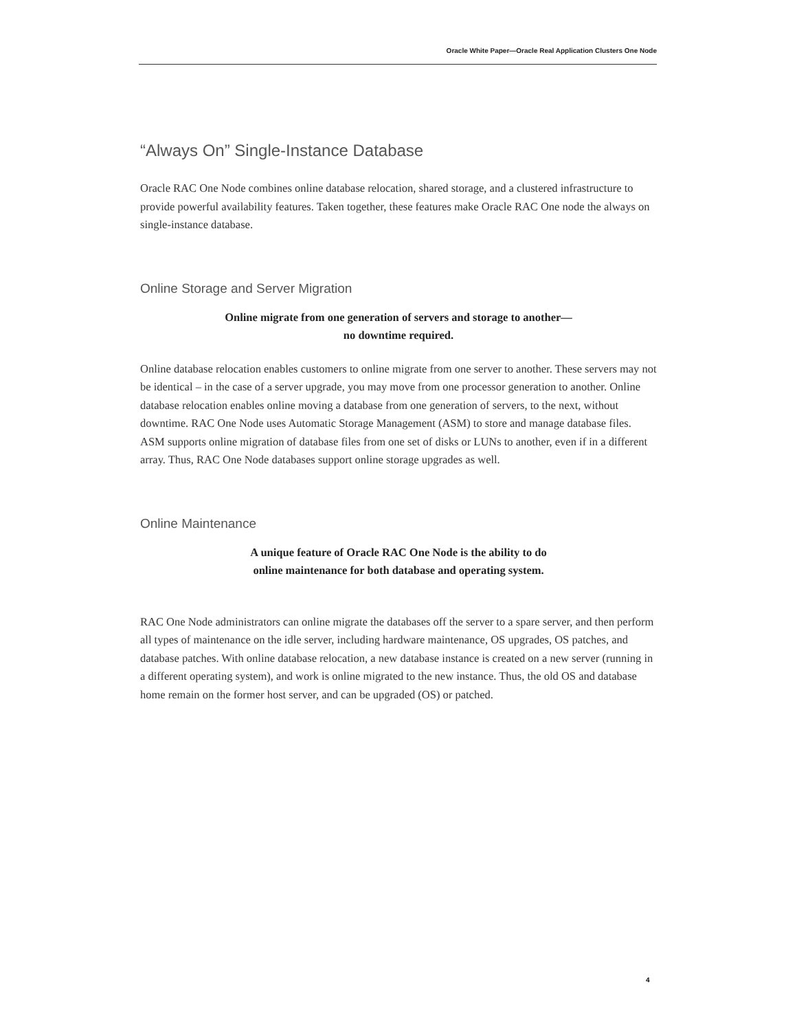Oracle White Paper—Oracle Real Application Clusters One Node
“Always On” Single-Instance Database
Oracle RAC One Node combines online database relocation, shared storage, and a clustered infrastructure to provide powerful availability features. Taken together, these features make Oracle RAC One node the always on single-instance database.
Online Storage and Server Migration
Online migrate from one generation of servers and storage to another—
no downtime required.
Online database relocation enables customers to online migrate from one server to another. These servers may not be identical – in the case of a server upgrade, you may move from one processor generation to another. Online database relocation enables online moving a database from one generation of servers, to the next, without downtime. RAC One Node uses Automatic Storage Management (ASM) to store and manage database files. ASM supports online migration of database files from one set of disks or LUNs to another, even if in a different array. Thus, RAC One Node databases support online storage upgrades as well.
Online Maintenance
A unique feature of Oracle RAC One Node is the ability to do
online maintenance for both database and operating system.
RAC One Node administrators can online migrate the databases off the server to a spare server, and then perform all types of maintenance on the idle server, including hardware maintenance, OS upgrades, OS patches, and database patches. With online database relocation, a new database instance is created on a new server (running in a different operating system), and work is online migrated to the new instance. Thus, the old OS and database home remain on the former host server, and can be upgraded (OS) or patched.
4